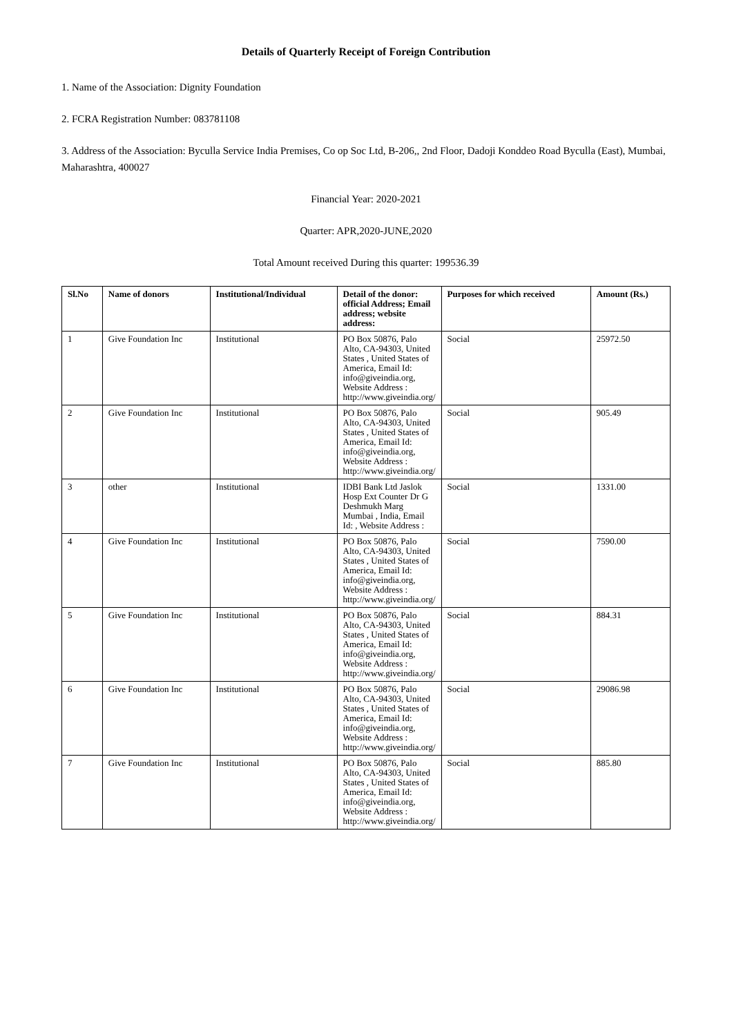Details of Quarterly Receipt of Foreign Contribution
1. Name of the Association: Dignity Foundation
2. FCRA Registration Number: 083781108
3. Address of the Association: Byculla Service India Premises, Co op Soc Ltd, B-206,, 2nd Floor, Dadoji Konddeo Road Byculla (East), Mumbai, Maharashtra, 400027
Financial Year: 2020-2021
Quarter: APR,2020-JUNE,2020
Total Amount received During this quarter: 199536.39
| Sl.No | Name of donors | Institutional/Individual | Detail of the donor: official Address; Email address; website address: | Purposes for which received | Amount (Rs.) |
| --- | --- | --- | --- | --- | --- |
| 1 | Give Foundation Inc | Institutional | PO Box 50876, Palo Alto, CA-94303, United States , United States of America, Email Id: info@giveindia.org, Website Address : http://www.giveindia.org/ | Social | 25972.50 |
| 2 | Give Foundation Inc | Institutional | PO Box 50876, Palo Alto, CA-94303, United States , United States of America, Email Id: info@giveindia.org, Website Address : http://www.giveindia.org/ | Social | 905.49 |
| 3 | other | Institutional | IDBI Bank Ltd Jaslok Hosp Ext Counter Dr G Deshmukh Marg Mumbai , India, Email Id: , Website Address : | Social | 1331.00 |
| 4 | Give Foundation Inc | Institutional | PO Box 50876, Palo Alto, CA-94303, United States , United States of America, Email Id: info@giveindia.org, Website Address : http://www.giveindia.org/ | Social | 7590.00 |
| 5 | Give Foundation Inc | Institutional | PO Box 50876, Palo Alto, CA-94303, United States , United States of America, Email Id: info@giveindia.org, Website Address : http://www.giveindia.org/ | Social | 884.31 |
| 6 | Give Foundation Inc | Institutional | PO Box 50876, Palo Alto, CA-94303, United States , United States of America, Email Id: info@giveindia.org, Website Address : http://www.giveindia.org/ | Social | 29086.98 |
| 7 | Give Foundation Inc | Institutional | PO Box 50876, Palo Alto, CA-94303, United States , United States of America, Email Id: info@giveindia.org, Website Address : http://www.giveindia.org/ | Social | 885.80 |